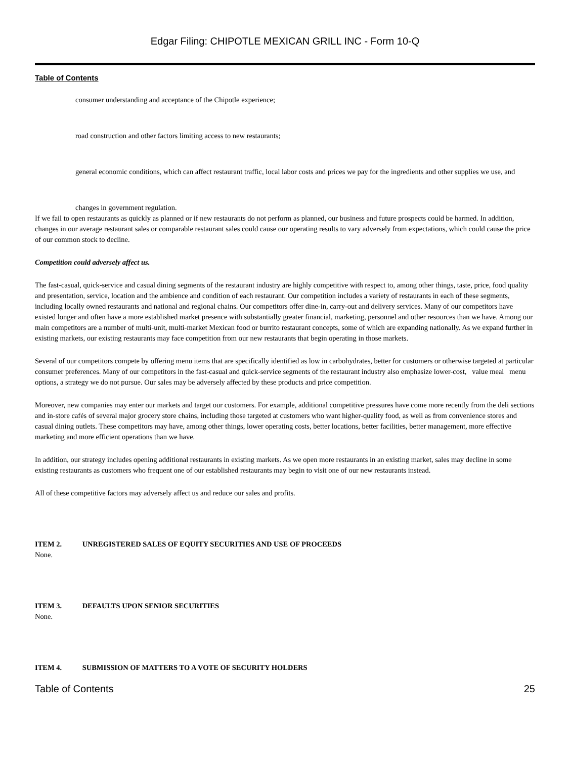Edgar Filing: CHIPOTLE MEXICAN GRILL INC - Form 10-Q
Table of Contents
consumer understanding and acceptance of the Chipotle experience;
road construction and other factors limiting access to new restaurants;
general economic conditions, which can affect restaurant traffic, local labor costs and prices we pay for the ingredients and other supplies we use, and
changes in government regulation.
If we fail to open restaurants as quickly as planned or if new restaurants do not perform as planned, our business and future prospects could be harmed. In addition, changes in our average restaurant sales or comparable restaurant sales could cause our operating results to vary adversely from expectations, which could cause the price of our common stock to decline.
Competition could adversely affect us.
The fast-casual, quick-service and casual dining segments of the restaurant industry are highly competitive with respect to, among other things, taste, price, food quality and presentation, service, location and the ambience and condition of each restaurant. Our competition includes a variety of restaurants in each of these segments, including locally owned restaurants and national and regional chains. Our competitors offer dine-in, carry-out and delivery services. Many of our competitors have existed longer and often have a more established market presence with substantially greater financial, marketing, personnel and other resources than we have. Among our main competitors are a number of multi-unit, multi-market Mexican food or burrito restaurant concepts, some of which are expanding nationally. As we expand further in existing markets, our existing restaurants may face competition from our new restaurants that begin operating in those markets.
Several of our competitors compete by offering menu items that are specifically identified as low in carbohydrates, better for customers or otherwise targeted at particular consumer preferences. Many of our competitors in the fast-casual and quick-service segments of the restaurant industry also emphasize lower-cost, value meal menu options, a strategy we do not pursue. Our sales may be adversely affected by these products and price competition.
Moreover, new companies may enter our markets and target our customers. For example, additional competitive pressures have come more recently from the deli sections and in-store cafés of several major grocery store chains, including those targeted at customers who want higher-quality food, as well as from convenience stores and casual dining outlets. These competitors may have, among other things, lower operating costs, better locations, better facilities, better management, more effective marketing and more efficient operations than we have.
In addition, our strategy includes opening additional restaurants in existing markets. As we open more restaurants in an existing market, sales may decline in some existing restaurants as customers who frequent one of our established restaurants may begin to visit one of our new restaurants instead.
All of these competitive factors may adversely affect us and reduce our sales and profits.
ITEM 2. UNREGISTERED SALES OF EQUITY SECURITIES AND USE OF PROCEEDS
None.
ITEM 3. DEFAULTS UPON SENIOR SECURITIES
None.
ITEM 4. SUBMISSION OF MATTERS TO A VOTE OF SECURITY HOLDERS
Table of Contents 25